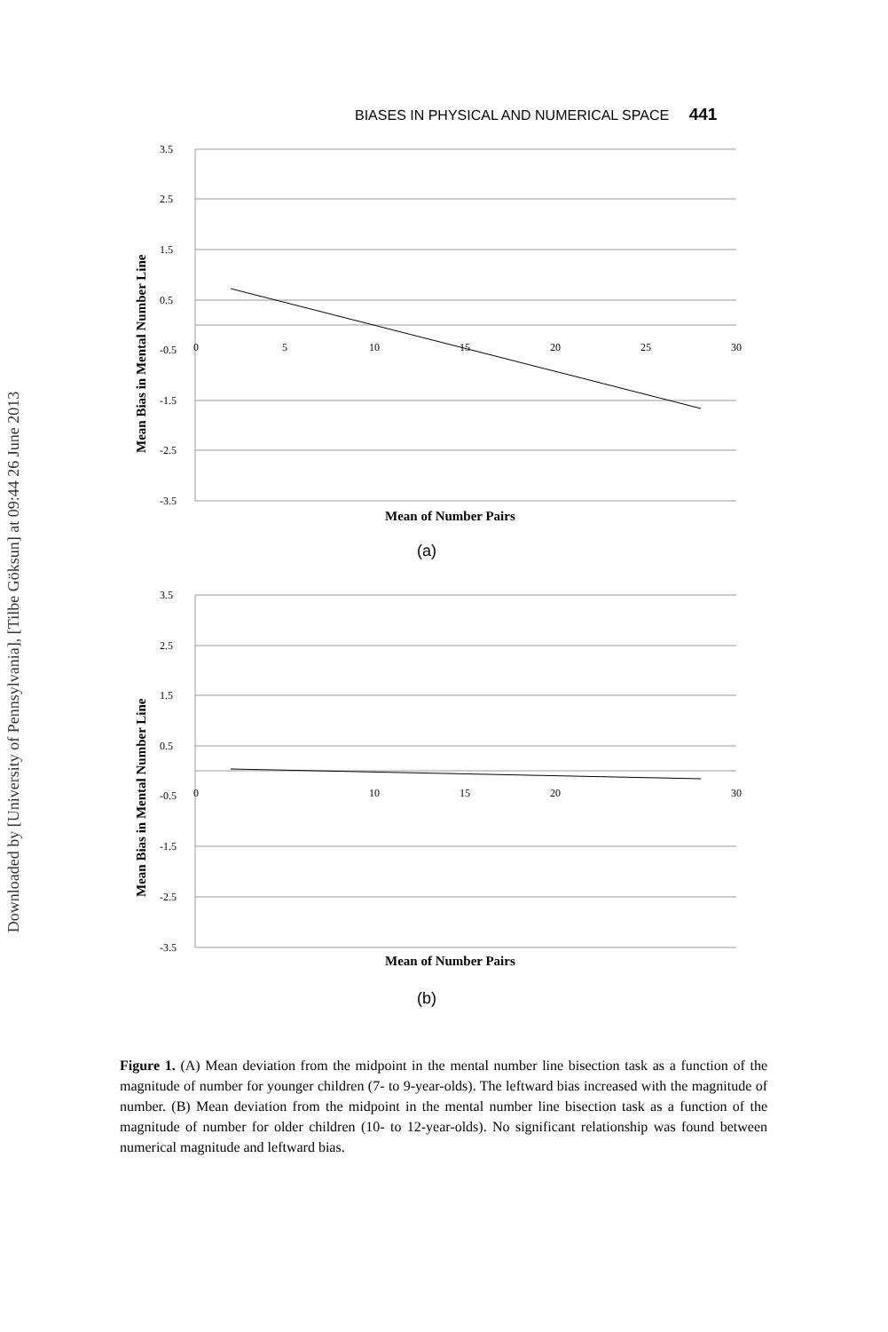Downloaded by [University of Pennsylvania], [Tilbe Göksun] at 09:44 26 June 2013
BIASES IN PHYSICAL AND NUMERICAL SPACE 441
3.5
2.5
1.5
0.5
-0.5
-1.5
-2.5
-3.5
0
5
10
15
20
25
30
Mean of Number Pairs
(a)
Mean Bias in Mental Number Line
3.5
2.5
1.5
0.5
-0.5
-1.5
-2.5
-3.5
0
10
15
20
30
Mean of Number Pairs
(b)
Mean Bias in Mental Number Line
Figure 1. (A) Mean deviation from the midpoint in the mental number line bisection task as a function of the magnitude of number for younger children (7- to 9-year-olds). The leftward bias increased with the magnitude of number. (B) Mean deviation from the midpoint in the mental number line bisection task as a function of the magnitude of number for older children (10- to 12-year-olds). No significant relationship was found between numerical magnitude and leftward bias.